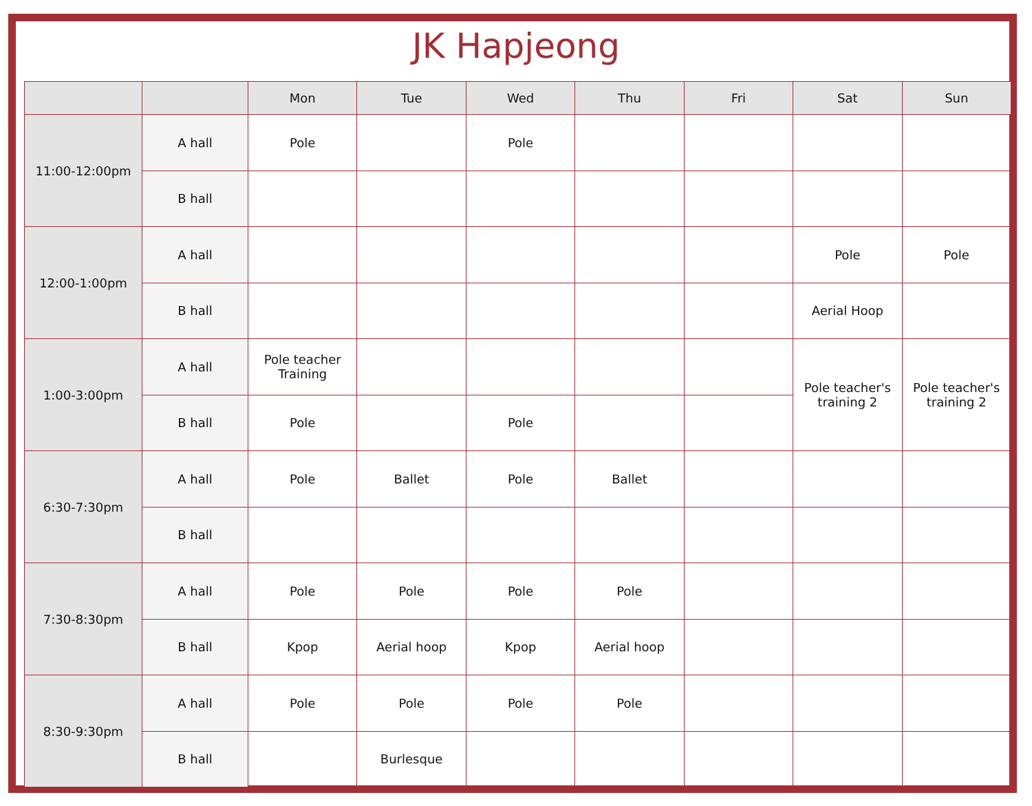JK Hapjeong
| | | Mon | Tue | Wed | Thu | Fri | Sat | Sun |
| --- | --- | --- | --- | --- | --- | --- | --- | --- |
| 11:00-12:00pm | A hall | Pole | | Pole | | | | |
| | B hall | | | | | | | |
| 12:00-1:00pm | A hall | | | | | | Pole | Pole |
| | B hall | | | | | | Aerial Hoop | |
| 1:00-3:00pm | A hall | Pole teacher Training | | | | | Pole teacher's training 2 | Pole teacher's training 2 |
| | B hall | Pole | | Pole | | | | |
| 6:30-7:30pm | A hall | Pole | Ballet | Pole | Ballet | | | |
| | B hall | | | | | | | |
| 7:30-8:30pm | A hall | Pole | Pole | Pole | Pole | | | |
| | B hall | Kpop | Aerial hoop | Kpop | Aerial hoop | | | |
| 8:30-9:30pm | A hall | Pole | Pole | Pole | Pole | | | |
| | B hall | | Burlesque | | | | | |